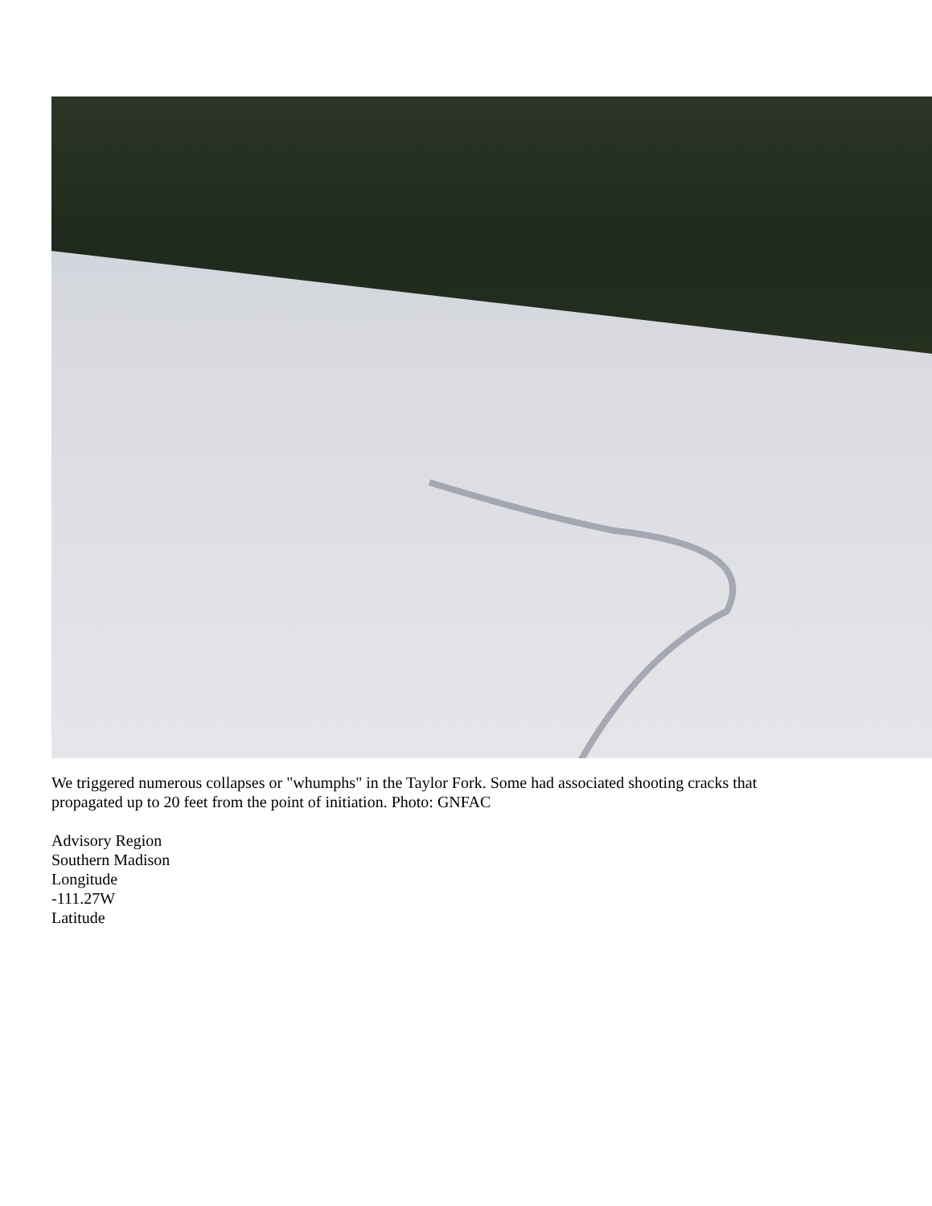We triggered numerous collapses or "whumphs" in the Taylor Fork. Some had associated shooting cracks that
propagated up to 20 feet from the point of initiation. Photo: GNFAC
Advisory Region
Southern Madison
Longitude
-111.27W
Latitude